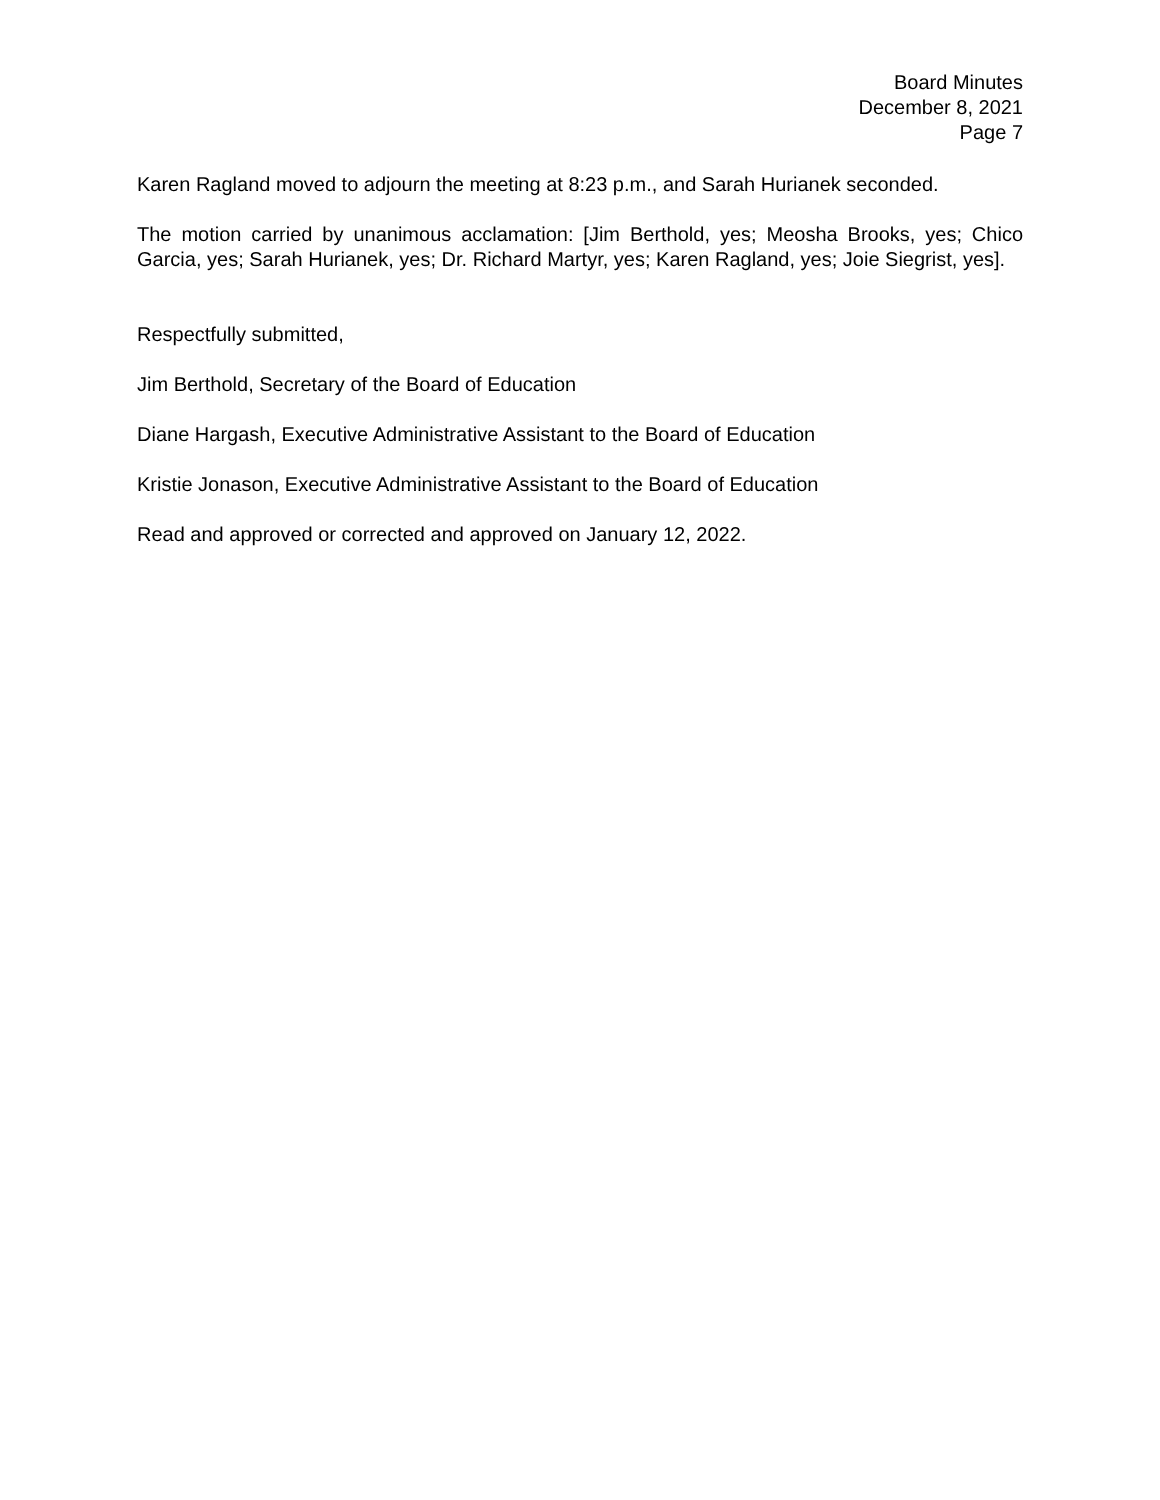Board Minutes
December 8, 2021
Page 7
Karen Ragland moved to adjourn the meeting at 8:23 p.m., and Sarah Hurianek seconded.
The motion carried by unanimous acclamation: [Jim Berthold, yes; Meosha Brooks, yes; Chico Garcia, yes; Sarah Hurianek, yes; Dr. Richard Martyr, yes; Karen Ragland, yes; Joie Siegrist, yes].
Respectfully submitted,
Jim Berthold, Secretary of the Board of Education
Diane Hargash, Executive Administrative Assistant to the Board of Education
Kristie Jonason, Executive Administrative Assistant to the Board of Education
Read and approved or corrected and approved on January 12, 2022.